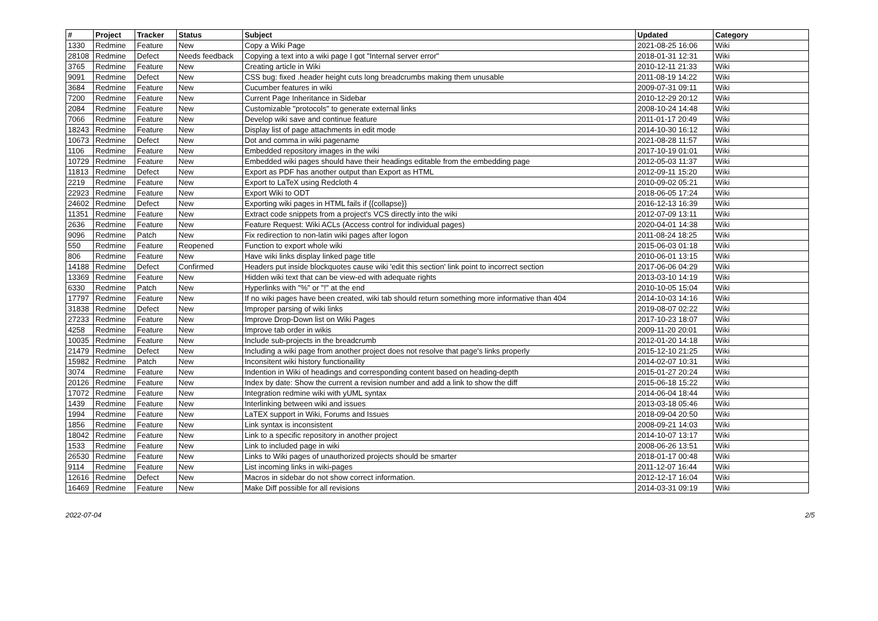| # | Project | Tracker | Status | Subject | Updated | Category |
| --- | --- | --- | --- | --- | --- | --- |
| 1330 | Redmine | Feature | New | Copy a Wiki Page | 2021-08-25 16:06 | Wiki |
| 28108 | Redmine | Defect | Needs feedback | Copying a text into a wiki page I got "Internal server error" | 2018-01-31 12:31 | Wiki |
| 3765 | Redmine | Feature | New | Creating article in Wiki | 2010-12-11 21:33 | Wiki |
| 9091 | Redmine | Defect | New | CSS bug: fixed .header height cuts long breadcrumbs making them unusable | 2011-08-19 14:22 | Wiki |
| 3684 | Redmine | Feature | New | Cucumber features in wiki | 2009-07-31 09:11 | Wiki |
| 7200 | Redmine | Feature | New | Current Page Inheritance in Sidebar | 2010-12-29 20:12 | Wiki |
| 2084 | Redmine | Feature | New | Customizable "protocols" to generate external links | 2008-10-24 14:48 | Wiki |
| 7066 | Redmine | Feature | New | Develop wiki save and continue feature | 2011-01-17 20:49 | Wiki |
| 18243 | Redmine | Feature | New | Display list of page attachments in edit mode | 2014-10-30 16:12 | Wiki |
| 10673 | Redmine | Defect | New | Dot and comma in wiki pagename | 2021-08-28 11:57 | Wiki |
| 1106 | Redmine | Feature | New | Embedded repository images in the wiki | 2017-10-19 01:01 | Wiki |
| 10729 | Redmine | Feature | New | Embedded wiki pages should have their headings editable from the embedding page | 2012-05-03 11:37 | Wiki |
| 11813 | Redmine | Defect | New | Export as PDF has another output than Export as HTML | 2012-09-11 15:20 | Wiki |
| 2219 | Redmine | Feature | New | Export to LaTeX using Redcloth 4 | 2010-09-02 05:21 | Wiki |
| 22923 | Redmine | Feature | New | Export Wiki to ODT | 2018-06-05 17:24 | Wiki |
| 24602 | Redmine | Defect | New | Exporting wiki pages in HTML fails if {{collapse}} | 2016-12-13 16:39 | Wiki |
| 11351 | Redmine | Feature | New | Extract code snippets from a project's VCS directly into the wiki | 2012-07-09 13:11 | Wiki |
| 2636 | Redmine | Feature | New | Feature Request: Wiki ACLs (Access control for individual pages) | 2020-04-01 14:38 | Wiki |
| 9096 | Redmine | Patch | New | Fix redirection to non-latin wiki pages after logon | 2011-08-24 18:25 | Wiki |
| 550 | Redmine | Feature | Reopened | Function to export whole wiki | 2015-06-03 01:18 | Wiki |
| 806 | Redmine | Feature | New | Have wiki links display linked page title | 2010-06-01 13:15 | Wiki |
| 14188 | Redmine | Defect | Confirmed | Headers put inside blockquotes cause wiki 'edit this section' link point to incorrect section | 2017-06-06 04:29 | Wiki |
| 13369 | Redmine | Feature | New | Hidden wiki text that can be view-ed with adequate rights | 2013-03-10 14:19 | Wiki |
| 6330 | Redmine | Patch | New | Hyperlinks with "%" or "!" at the end | 2010-10-05 15:04 | Wiki |
| 17797 | Redmine | Feature | New | If no wiki pages have been created, wiki tab should return something more informative than 404 | 2014-10-03 14:16 | Wiki |
| 31838 | Redmine | Defect | New | Improper parsing of wiki links | 2019-08-07 02:22 | Wiki |
| 27233 | Redmine | Feature | New | Improve Drop-Down list on Wiki Pages | 2017-10-23 18:07 | Wiki |
| 4258 | Redmine | Feature | New | Improve tab order in wikis | 2009-11-20 20:01 | Wiki |
| 10035 | Redmine | Feature | New | Include sub-projects in the breadcrumb | 2012-01-20 14:18 | Wiki |
| 21479 | Redmine | Defect | New | Including a wiki page from another project does not resolve that page's links properly | 2015-12-10 21:25 | Wiki |
| 15982 | Redmine | Patch | New | Inconsitent wiki history functionaility | 2014-02-07 10:31 | Wiki |
| 3074 | Redmine | Feature | New | Indention in Wiki of headings and corresponding content based on heading-depth | 2015-01-27 20:24 | Wiki |
| 20126 | Redmine | Feature | New | Index by date: Show the current a revision number and add a link to show the diff | 2015-06-18 15:22 | Wiki |
| 17072 | Redmine | Feature | New | Integration redmine wiki with yUML syntax | 2014-06-04 18:44 | Wiki |
| 1439 | Redmine | Feature | New | Interlinking between wiki and issues | 2013-03-18 05:46 | Wiki |
| 1994 | Redmine | Feature | New | LaTEX support in Wiki, Forums and Issues | 2018-09-04 20:50 | Wiki |
| 1856 | Redmine | Feature | New | Link syntax is inconsistent | 2008-09-21 14:03 | Wiki |
| 18042 | Redmine | Feature | New | Link to a specific repository in another project | 2014-10-07 13:17 | Wiki |
| 1533 | Redmine | Feature | New | Link to included page in wiki | 2008-06-26 13:51 | Wiki |
| 26530 | Redmine | Feature | New | Links to Wiki pages of unauthorized projects should be smarter | 2018-01-17 00:48 | Wiki |
| 9114 | Redmine | Feature | New | List incoming links in wiki-pages | 2011-12-07 16:44 | Wiki |
| 12616 | Redmine | Defect | New | Macros in sidebar do not show correct information. | 2012-12-17 16:04 | Wiki |
| 16469 | Redmine | Feature | New | Make Diff possible for all revisions | 2014-03-31 09:19 | Wiki |
2022-07-04 2/5